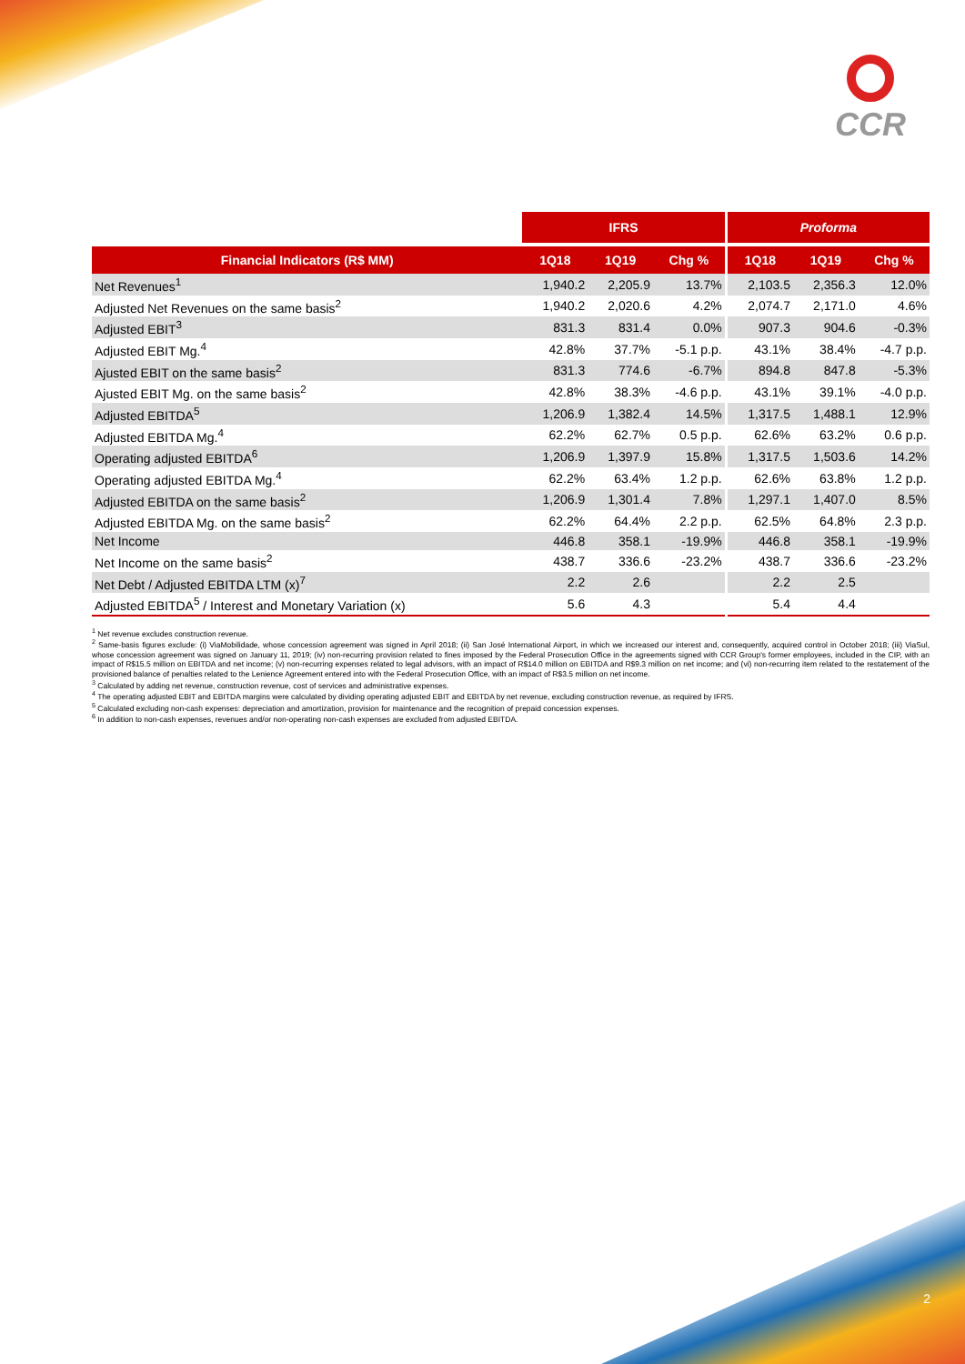CCR
| | IFRS | | | Proforma | | |
| --- | --- | --- | --- | --- | --- | --- |
| Financial Indicators (R$ MM) | 1Q18 | 1Q19 | Chg % | 1Q18 | 1Q19 | Chg % |
| Net Revenues<sup>1</sup> | 1,940.2 | 2,205.9 | 13.7% | 2,103.5 | 2,356.3 | 12.0% |
| Adjusted Net Revenues on the same basis<sup>2</sup> | 1,940.2 | 2,020.6 | 4.2% | 2,074.7 | 2,171.0 | 4.6% |
| Adjusted EBIT<sup>3</sup> | 831.3 | 831.4 | 0.0% | 907.3 | 904.6 | -0.3% |
| Adjusted EBIT Mg.<sup>4</sup> | 42.8% | 37.7% | -5.1 p.p. | 43.1% | 38.4% | -4.7 p.p. |
| Ajusted EBIT on the same basis<sup>2</sup> | 831.3 | 774.6 | -6.7% | 894.8 | 847.8 | -5.3% |
| Ajusted EBIT Mg. on the same basis<sup>2</sup> | 42.8% | 38.3% | -4.6 p.p. | 43.1% | 39.1% | -4.0 p.p. |
| Adjusted EBITDA<sup>5</sup> | 1,206.9 | 1,382.4 | 14.5% | 1,317.5 | 1,488.1 | 12.9% |
| Adjusted EBITDA Mg.<sup>4</sup> | 62.2% | 62.7% | 0.5 p.p. | 62.6% | 63.2% | 0.6 p.p. |
| Operating adjusted EBITDA<sup>6</sup> | 1,206.9 | 1,397.9 | 15.8% | 1,317.5 | 1,503.6 | 14.2% |
| Operating adjusted EBITDA Mg.<sup>4</sup> | 62.2% | 63.4% | 1.2 p.p. | 62.6% | 63.8% | 1.2 p.p. |
| Adjusted EBITDA on the same basis<sup>2</sup> | 1,206.9 | 1,301.4 | 7.8% | 1,297.1 | 1,407.0 | 8.5% |
| Adjusted EBITDA Mg. on the same basis<sup>2</sup> | 62.2% | 64.4% | 2.2 p.p. | 62.5% | 64.8% | 2.3 p.p. |
| Net Income | 446.8 | 358.1 | -19.9% | 446.8 | 358.1 | -19.9% |
| Net Income on the same basis<sup>2</sup> | 438.7 | 336.6 | -23.2% | 438.7 | 336.6 | -23.2% |
| Net Debt / Adjusted EBITDA LTM (x)<sup>7</sup> | 2.2 | 2.6 | | 2.2 | 2.5 | |
| Adjusted EBITDA<sup>5</sup> / Interest and Monetary Variation (x) | 5.6 | 4.3 | | 5.4 | 4.4 | |
<sup>1</sup> Net revenue excludes construction revenue.
<sup>2</sup> Same-basis figures exclude: (i) ViaMobilidade, whose concession agreement was signed in April 2018; (ii) San José International Airport, in which we increased our interest and, consequently, acquired control in October 2018; (iii) ViaSul, whose concession agreement was signed on January 11, 2019; (iv) non-recurring provision related to fines imposed by the Federal Prosecution Office in the agreements signed with CCR Group's former employees, included in the CIP, with an impact of R$15.5 million on EBITDA and net income; (v) non-recurring expenses related to legal advisors, with an impact of R$14.0 million on EBITDA and R$9.3 million on net income; and (vi) non-recurring item related to the restatement of the provisioned balance of penalties related to the Lenience Agreement entered into with the Federal Prosecution Office, with an impact of R$3.5 million on net income.
<sup>3</sup> Calculated by adding net revenue, construction revenue, cost of services and administrative expenses.
<sup>4</sup> The operating adjusted EBIT and EBITDA margins were calculated by dividing operating adjusted EBIT and EBITDA by net revenue, excluding construction revenue, as required by IFRS.
<sup>5</sup> Calculated excluding non-cash expenses: depreciation and amortization, provision for maintenance and the recognition of prepaid concession expenses.
<sup>6</sup> In addition to non-cash expenses, revenues and/or non-operating non-cash expenses are excluded from adjusted EBITDA.
2